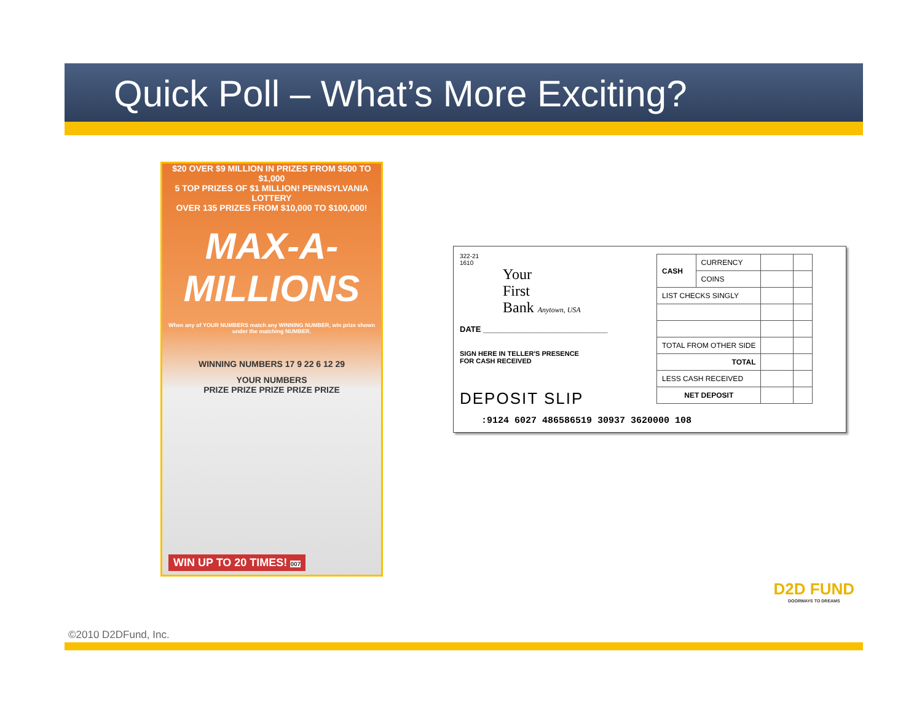Quick Poll – What’s More Exciting?
$20 OVER $9 MILLION IN PRIZES FROM $500 TO $1,000
5 TOP PRIZES OF $1 MILLION! PENNSYLVANIA LOTTERY
OVER 135 PRIZES FROM $10,000 TO $100,000!
MAX-A-MILLIONS
When any of YOUR NUMBERS match any WINNING NUMBER, win prize shown under the matching NUMBER.
WINNING NUMBERS 17 9 22 6 12 29
YOUR NUMBERS
PRIZE PRIZE PRIZE PRIZE PRIZE
WIN UP TO 20 TIMES! 007
322-21
1610
Your
First
Bank Anytown, USA
DATE ____________________________
SIGN HERE IN TELLER'S PRESENCE
FOR CASH RECEIVED
DEPOSIT SLIP
| CASH | CURRENCY | | |
| | COINS | | |
| LIST CHECKS SINGLY | | | |
| TOTAL FROM OTHER SIDE | | | |
| TOTAL | | | |
| LESS CASH RECEIVED | | | |
| NET DEPOSIT | | | |
:9124 6027 486586519 30937 3620000 108
©2010 D2DFund, Inc.
D2D FUND
DOORWAYS TO DREAMS